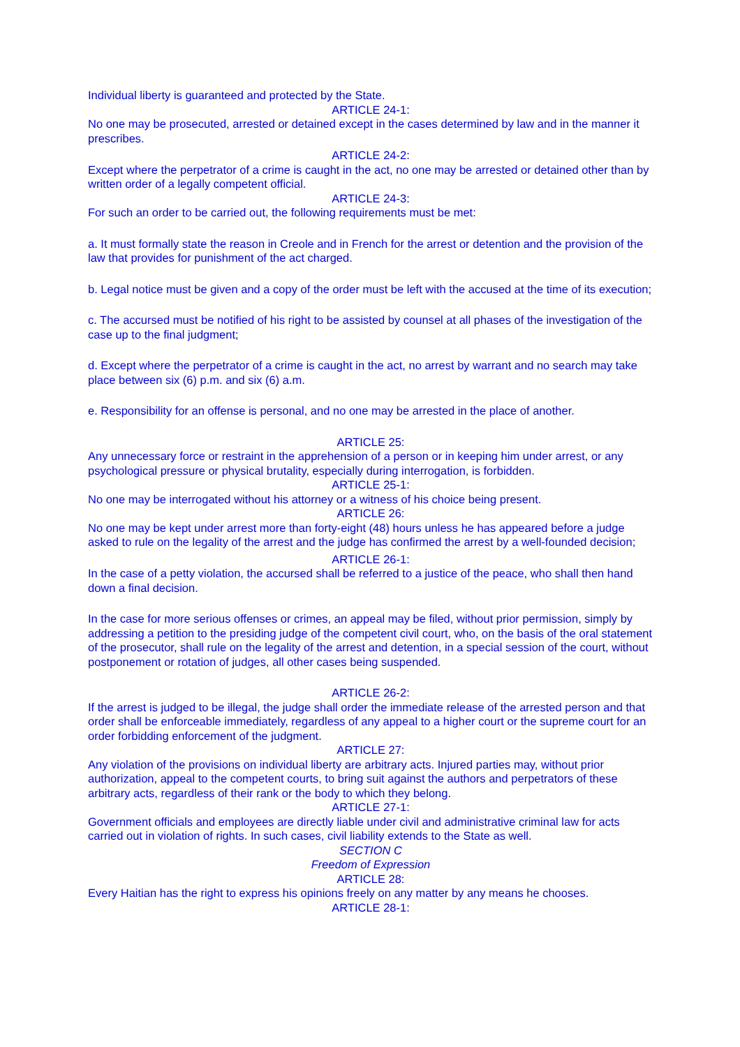Individual liberty is guaranteed and protected by the State.
ARTICLE 24-1:
No one may be prosecuted, arrested or detained except in the cases determined by law and in the manner it prescribes.
ARTICLE 24-2:
Except where the perpetrator of a crime is caught in the act, no one may be arrested or detained other than by written order of a legally competent official.
ARTICLE 24-3:
For such an order to be carried out, the following requirements must be met:
a. It must formally state the reason in Creole and in French for the arrest or detention and the provision of the law that provides for punishment of the act charged.
b. Legal notice must be given and a copy of the order must be left with the accused at the time of its execution;
c. The accursed must be notified of his right to be assisted by counsel at all phases of the investigation of the case up to the final judgment;
d. Except where the perpetrator of a crime is caught in the act, no arrest by warrant and no search may take place between six (6) p.m. and six (6) a.m.
e. Responsibility for an offense is personal, and no one may be arrested in the place of another.
ARTICLE 25:
Any unnecessary force or restraint in the apprehension of a person or in keeping him under arrest, or any psychological pressure or physical brutality, especially during interrogation, is forbidden.
ARTICLE 25-1:
No one may be interrogated without his attorney or a witness of his choice being present.
ARTICLE 26:
No one may be kept under arrest more than forty-eight (48) hours unless he has appeared before a judge asked to rule on the legality of the arrest and the judge has confirmed the arrest by a well-founded decision;
ARTICLE 26-1:
In the case of a petty violation, the accursed shall be referred to a justice of the peace, who shall then hand down a final decision.
In the case for more serious offenses or crimes, an appeal may be filed, without prior permission, simply by addressing a petition to the presiding judge of the competent civil court, who, on the basis of the oral statement of the prosecutor, shall rule on the legality of the arrest and detention, in a special session of the court, without postponement or rotation of judges, all other cases being suspended.
ARTICLE 26-2:
If the arrest is judged to be illegal, the judge shall order the immediate release of the arrested person and that order shall be enforceable immediately, regardless of any appeal to a higher court or the supreme court for an order forbidding enforcement of the judgment.
ARTICLE 27:
Any violation of the provisions on individual liberty are arbitrary acts. Injured parties may, without prior authorization, appeal to the competent courts, to bring suit against the authors and perpetrators of these arbitrary acts, regardless of their rank or the body to which they belong.
ARTICLE 27-1:
Government officials and employees are directly liable under civil and administrative criminal law for acts carried out in violation of rights. In such cases, civil liability extends to the State as well.
SECTION C
Freedom of Expression
ARTICLE 28:
Every Haitian has the right to express his opinions freely on any matter by any means he chooses.
ARTICLE 28-1: